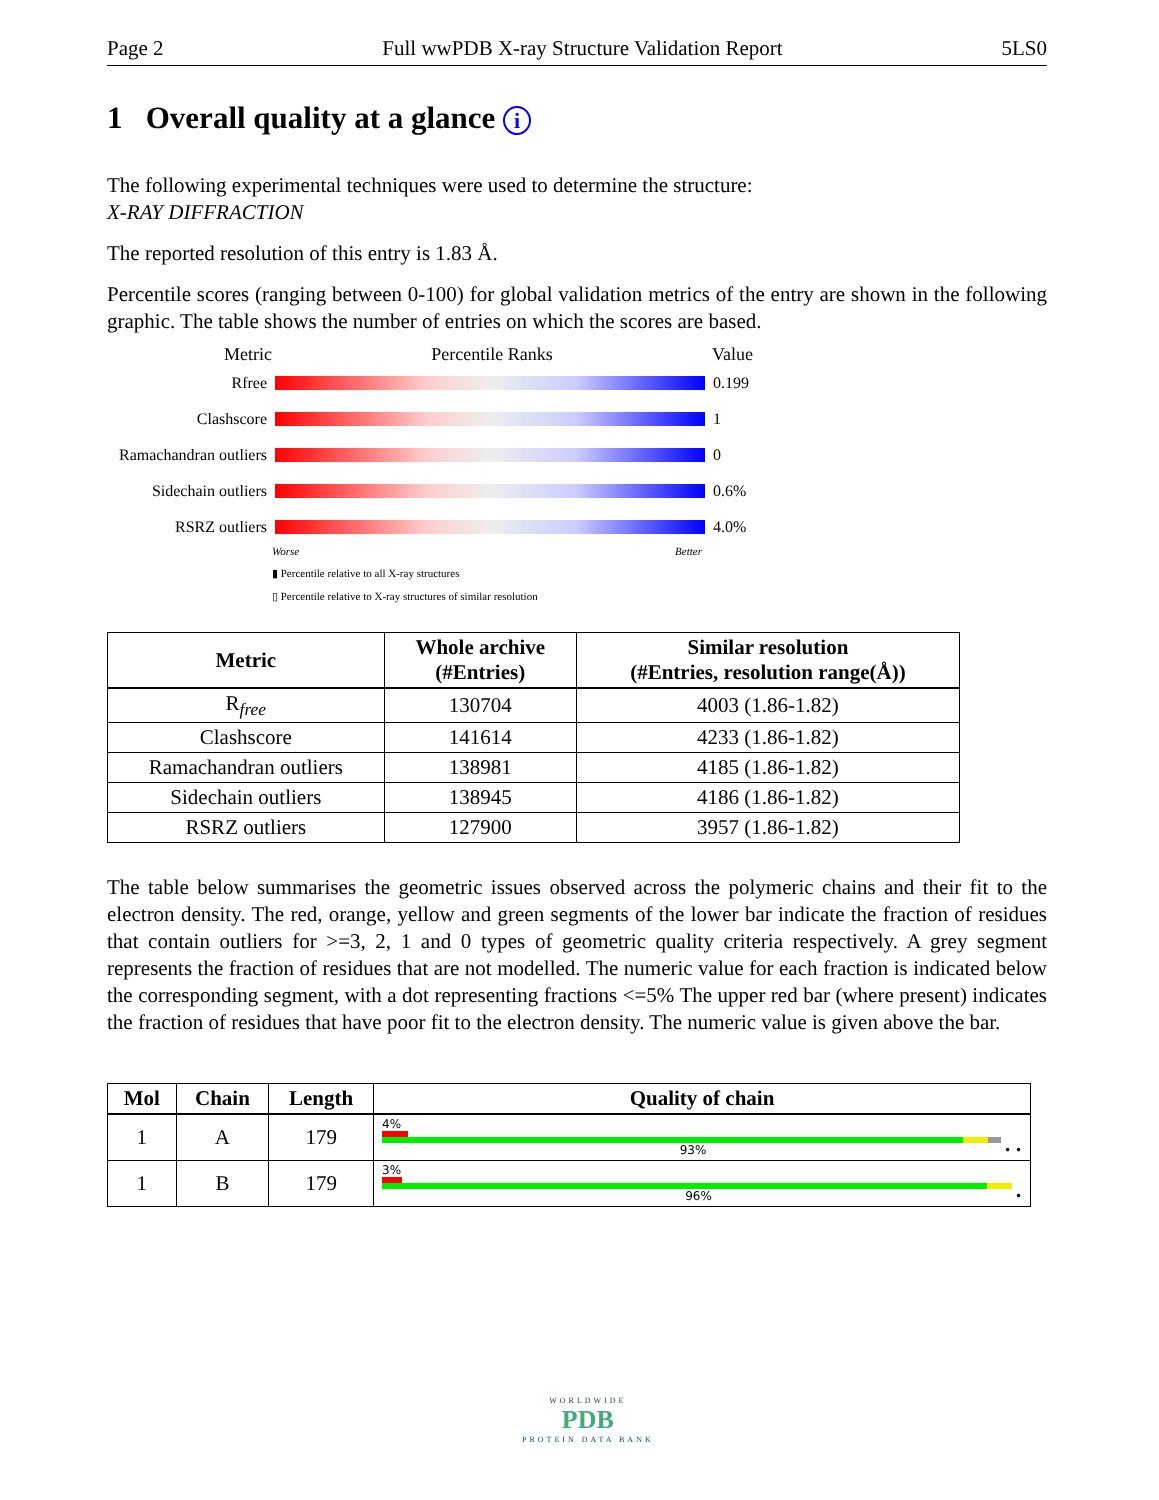Page 2 Full wwPDB X-ray Structure Validation Report 5LS0
1 Overall quality at a glance i
The following experimental techniques were used to determine the structure:
X-RAY DIFFRACTION
The reported resolution of this entry is 1.83 Å.
Percentile scores (ranging between 0-100) for global validation metrics of the entry are shown in the following graphic. The table shows the number of entries on which the scores are based.
Metric Percentile Ranks Value
Rfree 0.199
Clashscore 1
Ramachandran outliers
0
Sidechain outliers
0.6%
RSRZ outliers 4.0%
Worse Better
▮ Percentile relative to all X-ray structures
▯ Percentile relative to X-ray structures of similar resolution
| Metric | Whole archive (#Entries) | Similar resolution (#Entries, resolution range(Å)) |
| --- | --- | --- |
| R<sub>free</sub> | 130704 | 4003 (1.86-1.82) |
| Clashscore | 141614 | 4233 (1.86-1.82) |
| Ramachandran outliers | 138981 | 4185 (1.86-1.82) |
| Sidechain outliers | 138945 | 4186 (1.86-1.82) |
| RSRZ outliers | 127900 | 3957 (1.86-1.82) |
The table below summarises the geometric issues observed across the polymeric chains and their fit to the electron density. The red, orange, yellow and green segments of the lower bar indicate the fraction of residues that contain outliers for >=3, 2, 1 and 0 types of geometric quality criteria respectively. A grey segment represents the fraction of residues that are not modelled. The numeric value for each fraction is indicated below the corresponding segment, with a dot representing fractions <=5% The upper red bar (where present) indicates the fraction of residues that have poor fit to the electron density. The numeric value is given above the bar.
| Mol | Chain | Length | Quality of chain |
| --- | --- | --- | --- |
| 1 | A | 179 | 4% 93% • • |
| 1 | B | 179 | 3% 96% • |
WORLDWIDE
PDB
PROTEIN DATA BANK